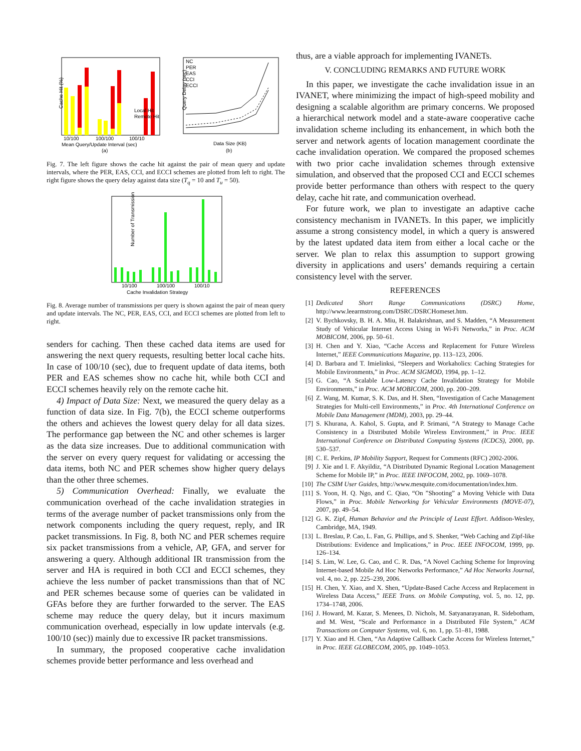Cache Hit (%)
10/100
100/100
100/10
Mean Query/Update Interval (sec)
(a)
Local Hit
Remote Hit
Query Delay (sec)
NC
PER
EAS
CCI
ECCI
Data Size (KB)
(b)
Fig. 7. The left figure shows the cache hit against the pair of mean query and update intervals, where the PER, EAS, CCI, and ECCI schemes are plotted from left to right. The right figure shows the query delay against data size (T<sub>q</sub> = 10 and T<sub>u</sub> = 50).
Number of Transmission
10/100
100/100
100/10
Cache Invalidation Strategy
Fig. 8. Average number of transmissions per query is shown against the pair of mean query and update intervals. The NC, PER, EAS, CCI, and ECCI schemes are plotted from left to right.
senders for caching. Then these cached data items are used for answering the next query requests, resulting better local cache hits. In case of 100/10 (sec), due to frequent update of data items, both PER and EAS schemes show no cache hit, while both CCI and ECCI schemes heavily rely on the remote cache hit.
4) Impact of Data Size: Next, we measured the query delay as a function of data size. In Fig. 7(b), the ECCI scheme outperforms the others and achieves the lowest query delay for all data sizes. The performance gap between the NC and other schemes is larger as the data size increases. Due to additional communication with the server on every query request for validating or accessing the data items, both NC and PER schemes show higher query delays than the other three schemes.
5) Communication Overhead: Finally, we evaluate the communication overhead of the cache invalidation strategies in terms of the average number of packet transmissions only from the network components including the query request, reply, and IR packet transmissions. In Fig. 8, both NC and PER schemes require six packet transmissions from a vehicle, AP, GFA, and server for answering a query. Although additional IR transmission from the server and HA is required in both CCI and ECCI schemes, they achieve the less number of packet transmissions than that of NC and PER schemes because some of queries can be validated in GFAs before they are further forwarded to the server. The EAS scheme may reduce the query delay, but it incurs maximum communication overhead, especially in low update intervals (e.g. 100/10 (sec)) mainly due to excessive IR packet transmissions.
In summary, the proposed cooperative cache invalidation schemes provide better performance and less overhead and
thus, are a viable approach for implementing IVANETs.
V. CONCLUDING REMARKS AND FUTURE WORK
In this paper, we investigate the cache invalidation issue in an IVANET, where minimizing the impact of high-speed mobility and designing a scalable algorithm are primary concerns. We proposed a hierarchical network model and a state-aware cooperative cache invalidation scheme including its enhancement, in which both the server and network agents of location management coordinate the cache invalidation operation. We compared the proposed schemes with two prior cache invalidation schemes through extensive simulation, and observed that the proposed CCI and ECCI schemes provide better performance than others with respect to the query delay, cache hit rate, and communication overhead.
For future work, we plan to investigate an adaptive cache consistency mechanism in IVANETs. In this paper, we implicitly assume a strong consistency model, in which a query is answered by the latest updated data item from either a local cache or the server. We plan to relax this assumption to support growing diversity in applications and users’ demands requiring a certain consistency level with the server.
REFERENCES
[1] Dedicated Short Range Communications (DSRC) Home, http://www.leearmstrong.com/DSRC/DSRCHomeset.htm.
[2] V. Bychkovsky, B. H. A. Miu, H. Balakrishnan, and S. Madden, “A Measurement Study of Vehicular Internet Access Using in Wi-Fi Networks,” in Proc. ACM MOBICOM, 2006, pp. 50–61.
[3] H. Chen and Y. Xiao, “Cache Access and Replacement for Future Wireless Internet,” IEEE Communications Magazine, pp. 113–123, 2006.
[4] D. Barbara and T. Imielinksi, “Sleepers and Workaholics: Caching Strategies for Mobile Environments,” in Proc. ACM SIGMOD, 1994, pp. 1–12.
[5] G. Cao, “A Scalable Low-Latency Cache Invalidation Strategy for Mobile Environments,” in Proc. ACM MOBICOM, 2000, pp. 200–209.
[6] Z. Wang, M. Kumar, S. K. Das, and H. Shen, “Investigation of Cache Management Strategies for Multi-cell Environments,” in Proc. 4th International Conference on Mobile Data Management (MDM), 2003, pp. 29–44.
[7] S. Khurana, A. Kahol, S. Gupta, and P. Srimani, “A Strategy to Manage Cache Consistency in a Distributed Mobile Wireless Environment,” in Proc. IEEE International Conference on Distributed Computing Systems (ICDCS), 2000, pp. 530–537.
[8] C. E. Perkins, IP Mobility Support, Request for Comments (RFC) 2002-2006.
[9] J. Xie and I. F. Akyildiz, “A Distributed Dynamic Regional Location Management Scheme for Mobile IP,” in Proc. IEEE INFOCOM, 2002, pp. 1069–1078.
[10] The CSIM User Guides, http://www.mesquite.com/documentation/index.htm.
[11] S. Yoon, H. Q. Ngo, and C. Qiao, “On ”Shooting” a Moving Vehicle with Data Flows,” in Proc. Mobile Networking for Vehicular Environments (MOVE-07), 2007, pp. 49–54.
[12] G. K. Zipf, Human Behavior and the Principle of Least Effort. Addison-Wesley, Cambridge, MA, 1949.
[13] L. Breslau, P. Cao, L. Fan, G. Phillips, and S. Shenker, “Web Caching and Zipf-like Distributions: Evidence and Implications,” in Proc. IEEE INFOCOM, 1999, pp. 126–134.
[14] S. Lim, W. Lee, G. Cao, and C. R. Das, “A Novel Caching Scheme for Improving Internet-based Mobile Ad Hoc Networks Performance,” Ad Hoc Networks Journal, vol. 4, no. 2, pp. 225–239, 2006.
[15] H. Chen, Y. Xiao, and X. Shen, “Update-Based Cache Access and Replacement in Wireless Data Access,” IEEE Trans. on Mobile Computing, vol. 5, no. 12, pp. 1734–1748, 2006.
[16] J. Howard, M. Kazar, S. Menees, D. Nichols, M. Satyanarayanan, R. Sidebotham, and M. West, “Scale and Performance in a Distributed File System,” ACM Transactions on Computer Systems, vol. 6, no. 1, pp. 51–81, 1988.
[17] Y. Xiao and H. Chen, “An Adaptive Callback Cache Access for Wireless Internet,” in Proc. IEEE GLOBECOM, 2005, pp. 1049–1053.